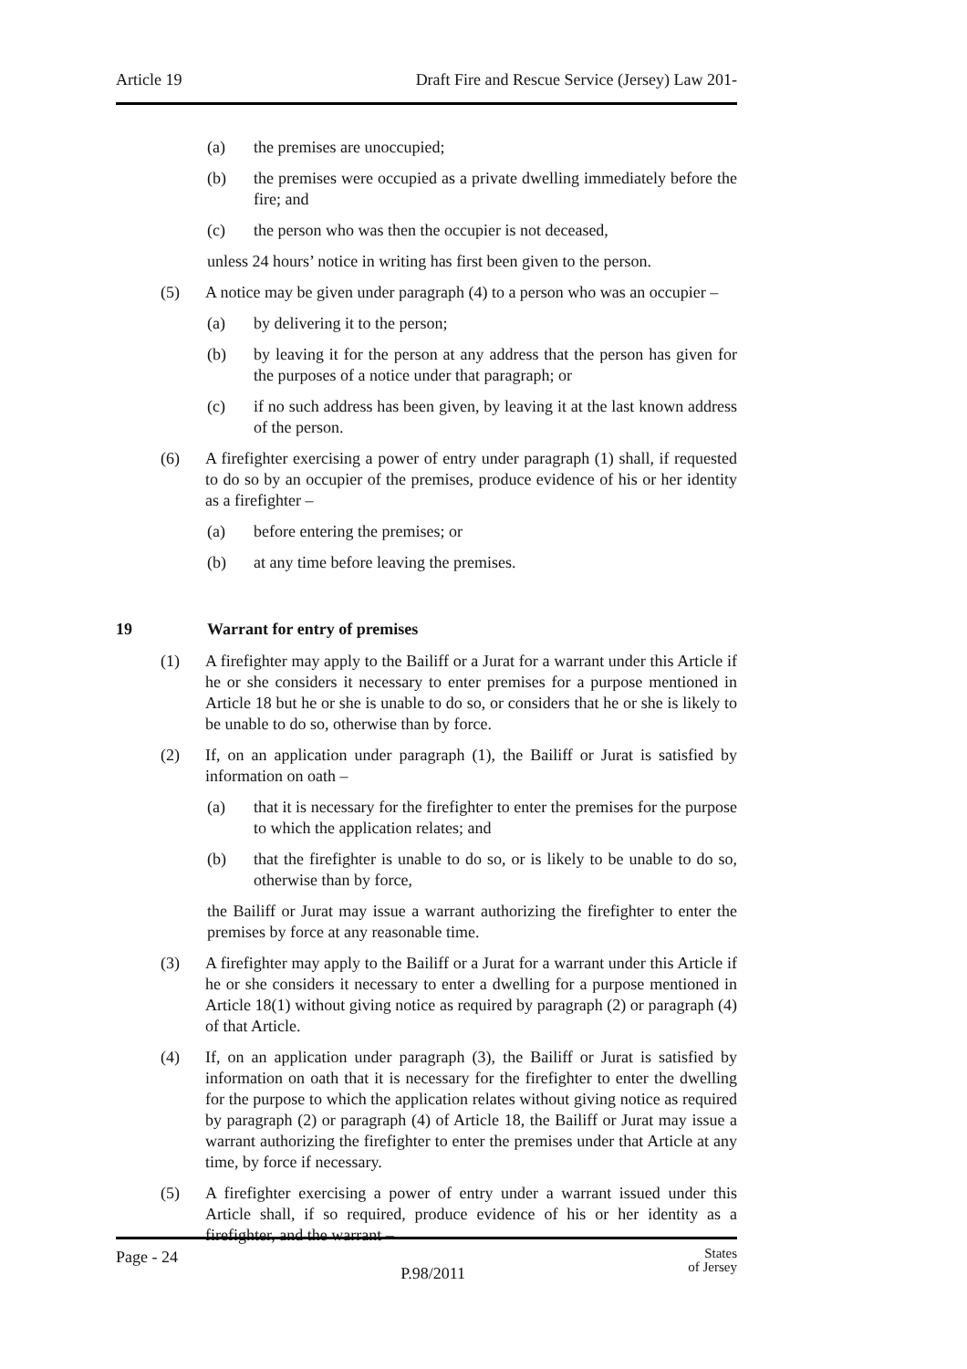Article 19 Draft Fire and Rescue Service (Jersey) Law 201-
(a) the premises are unoccupied;
(b) the premises were occupied as a private dwelling immediately before the fire; and
(c) the person who was then the occupier is not deceased,
unless 24 hours’ notice in writing has first been given to the person.
(5) A notice may be given under paragraph (4) to a person who was an occupier –
(a) by delivering it to the person;
(b) by leaving it for the person at any address that the person has given for the purposes of a notice under that paragraph; or
(c) if no such address has been given, by leaving it at the last known address of the person.
(6) A firefighter exercising a power of entry under paragraph (1) shall, if requested to do so by an occupier of the premises, produce evidence of his or her identity as a firefighter –
(a) before entering the premises; or
(b) at any time before leaving the premises.
19 Warrant for entry of premises
(1) A firefighter may apply to the Bailiff or a Jurat for a warrant under this Article if he or she considers it necessary to enter premises for a purpose mentioned in Article 18 but he or she is unable to do so, or considers that he or she is likely to be unable to do so, otherwise than by force.
(2) If, on an application under paragraph (1), the Bailiff or Jurat is satisfied by information on oath –
(a) that it is necessary for the firefighter to enter the premises for the purpose to which the application relates; and
(b) that the firefighter is unable to do so, or is likely to be unable to do so, otherwise than by force,
the Bailiff or Jurat may issue a warrant authorizing the firefighter to enter the premises by force at any reasonable time.
(3) A firefighter may apply to the Bailiff or a Jurat for a warrant under this Article if he or she considers it necessary to enter a dwelling for a purpose mentioned in Article 18(1) without giving notice as required by paragraph (2) or paragraph (4) of that Article.
(4) If, on an application under paragraph (3), the Bailiff or Jurat is satisfied by information on oath that it is necessary for the firefighter to enter the dwelling for the purpose to which the application relates without giving notice as required by paragraph (2) or paragraph (4) of Article 18, the Bailiff or Jurat may issue a warrant authorizing the firefighter to enter the premises under that Article at any time, by force if necessary.
(5) A firefighter exercising a power of entry under a warrant issued under this Article shall, if so required, produce evidence of his or her identity as a firefighter, and the warrant –
Page - 24 P.98/2011 States
of Jersey